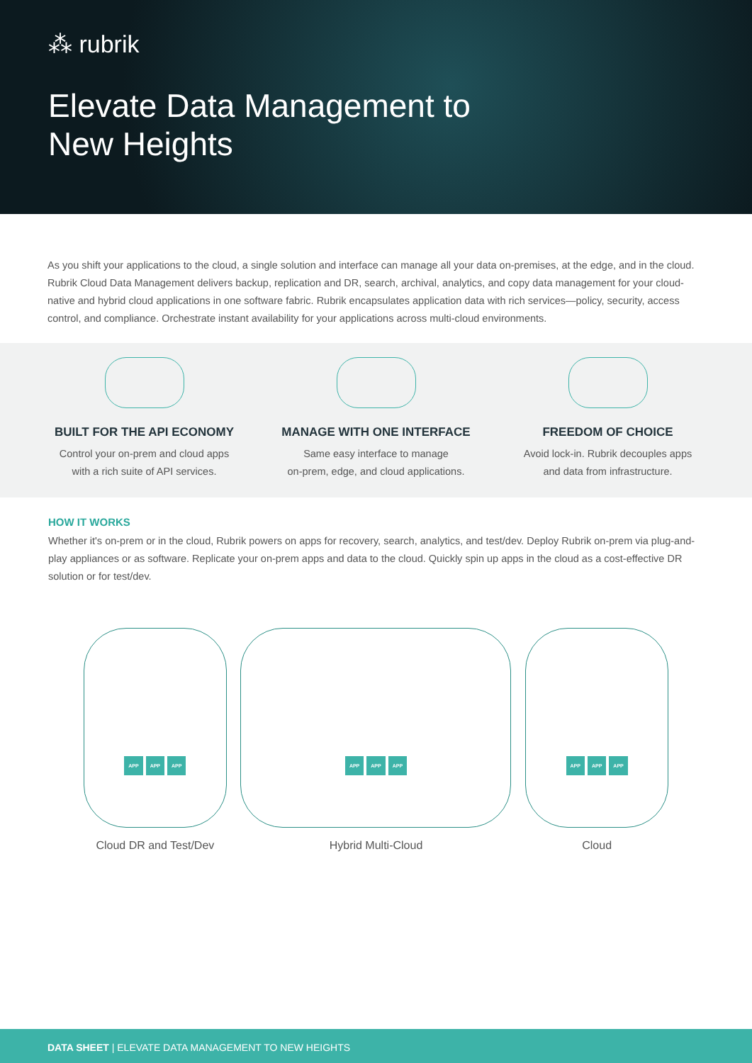⁂ rubrik
Elevate Data Management to
New Heights
As you shift your applications to the cloud, a single solution and interface can manage all your data on-premises, at the edge, and in the cloud. Rubrik Cloud Data Management delivers backup, replication and DR, search, archival, analytics, and copy data management for your cloud-native and hybrid cloud applications in one software fabric. Rubrik encapsulates application data with rich services—policy, security, access control, and compliance. Orchestrate instant availability for your applications across multi-cloud environments.
BUILT FOR THE API ECONOMY
Control your on-prem and cloud apps
with a rich suite of API services.
MANAGE WITH ONE INTERFACE
Same easy interface to manage
on-prem, edge, and cloud applications.
FREEDOM OF CHOICE
Avoid lock-in. Rubrik decouples apps
and data from infrastructure.
HOW IT WORKS
Whether it's on-prem or in the cloud, Rubrik powers on apps for recovery, search, analytics, and test/dev. Deploy Rubrik on-prem via plug-and-play appliances or as software. Replicate your on-prem apps and data to the cloud. Quickly spin up apps in the cloud as a cost-effective DR solution or for test/dev.
APP APP APP
Cloud DR and Test/Dev
APP APP APP
Hybrid Multi-Cloud
APP APP APP
Cloud
DATA SHEET | ELEVATE DATA MANAGEMENT TO NEW HEIGHTS